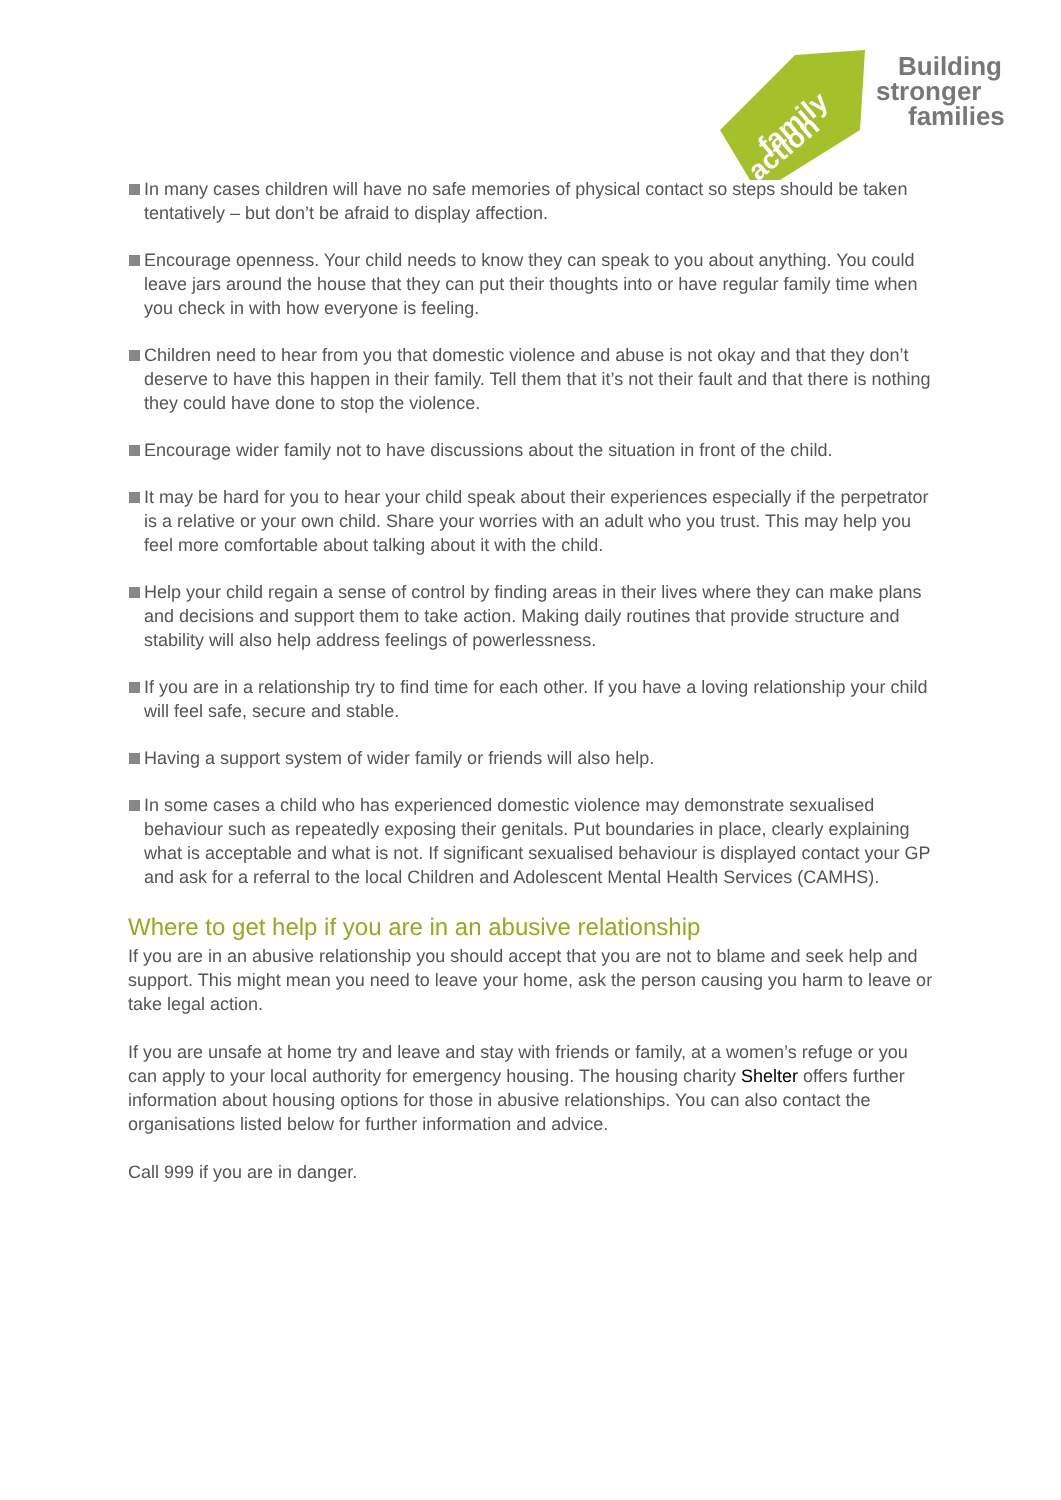family
action
Building
stronger
families
In many cases children will have no safe memories of physical contact so steps should be taken tentatively – but don’t be afraid to display affection.
Encourage openness. Your child needs to know they can speak to you about anything. You could leave jars around the house that they can put their thoughts into or have regular family time when you check in with how everyone is feeling.
Children need to hear from you that domestic violence and abuse is not okay and that they don’t deserve to have this happen in their family. Tell them that it’s not their fault and that there is nothing they could have done to stop the violence.
Encourage wider family not to have discussions about the situation in front of the child.
It may be hard for you to hear your child speak about their experiences especially if the perpetrator is a relative or your own child. Share your worries with an adult who you trust. This may help you feel more comfortable about talking about it with the child.
Help your child regain a sense of control by finding areas in their lives where they can make plans and decisions and support them to take action. Making daily routines that provide structure and stability will also help address feelings of powerlessness.
If you are in a relationship try to find time for each other. If you have a loving relationship your child will feel safe, secure and stable.
Having a support system of wider family or friends will also help.
In some cases a child who has experienced domestic violence may demonstrate sexualised behaviour such as repeatedly exposing their genitals. Put boundaries in place, clearly explaining what is acceptable and what is not. If significant sexualised behaviour is displayed contact your GP and ask for a referral to the local Children and Adolescent Mental Health Services (CAMHS).
Where to get help if you are in an abusive relationship
If you are in an abusive relationship you should accept that you are not to blame and seek help and support. This might mean you need to leave your home, ask the person causing you harm to leave or take legal action.
If you are unsafe at home try and leave and stay with friends or family, at a women’s refuge or you can apply to your local authority for emergency housing. The housing charity Shelter offers further information about housing options for those in abusive relationships. You can also contact the organisations listed below for further information and advice.
Call 999 if you are in danger.